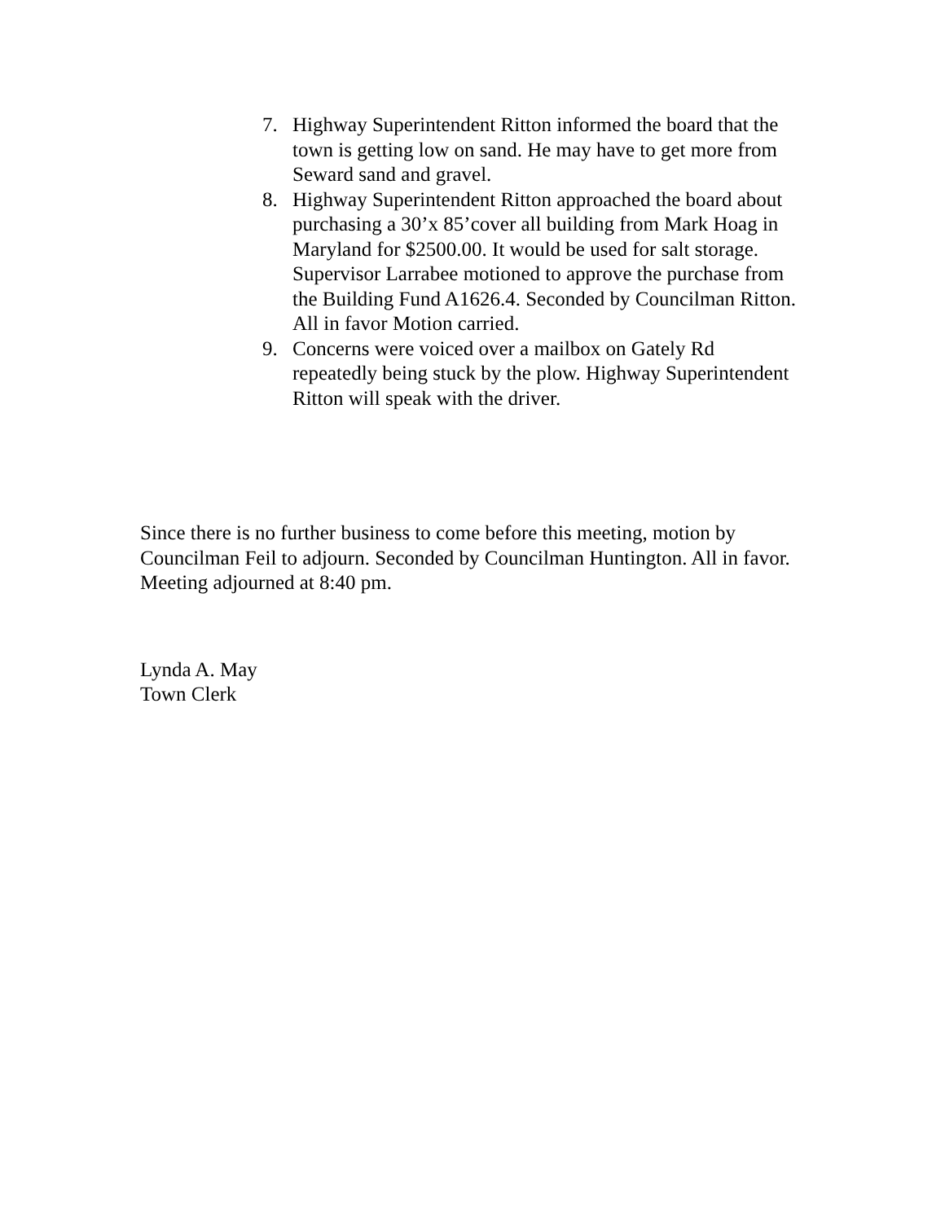7. Highway Superintendent Ritton informed the board that the town is getting low on sand. He may have to get more from Seward sand and gravel.
8. Highway Superintendent Ritton approached the board about purchasing a 30’x 85’cover all building from Mark Hoag in Maryland for $2500.00. It would be used for salt storage. Supervisor Larrabee motioned to approve the purchase from the Building Fund A1626.4. Seconded by Councilman Ritton. All in favor Motion carried.
9. Concerns were voiced over a mailbox on Gately Rd repeatedly being stuck by the plow. Highway Superintendent Ritton will speak with the driver.
Since there is no further business to come before this meeting, motion by Councilman Feil to adjourn. Seconded by Councilman Huntington. All in favor. Meeting adjourned at 8:40 pm.
Lynda A. May
Town Clerk